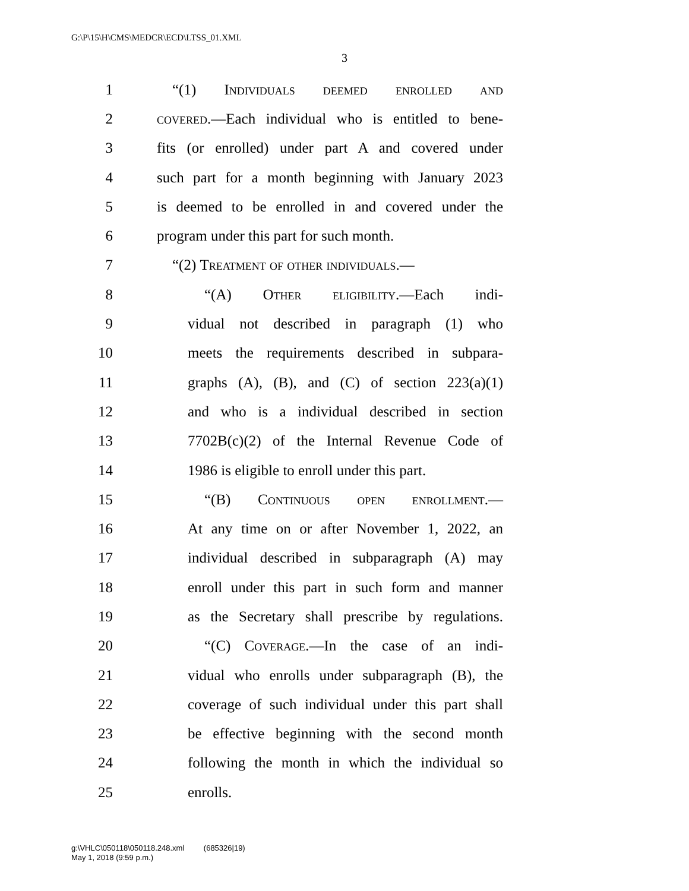G:\P\15\H\CMS\MEDCR\ECD\LTSS_01.XML
3
1 “(1) Individuals deemed enrolled and
2 covered.—Each individual who is entitled to bene-
3 fits (or enrolled) under part A and covered under
4 such part for a month beginning with January 2023
5 is deemed to be enrolled in and covered under the
6 program under this part for such month.
7 “(2) Treatment of other individuals.—
8 “(A) Other eligibility.—Each indi-
9 vidual not described in paragraph (1) who
10 meets the requirements described in subpara-
11 graphs (A), (B), and (C) of section 223(a)(1)
12 and who is a individual described in section
13 7702B(c)(2) of the Internal Revenue Code of
14 1986 is eligible to enroll under this part.
15 “(B) Continuous open enrollment.—
16 At any time on or after November 1, 2022, an
17 individual described in subparagraph (A) may
18 enroll under this part in such form and manner
19 as the Secretary shall prescribe by regulations.
20 “(C) Coverage.—In the case of an indi-
21 vidual who enrolls under subparagraph (B), the
22 coverage of such individual under this part shall
23 be effective beginning with the second month
24 following the month in which the individual so
25 enrolls.
g:\VHLC\050118\050118.248.xml (685326|19)
May 1, 2018 (9:59 p.m.)